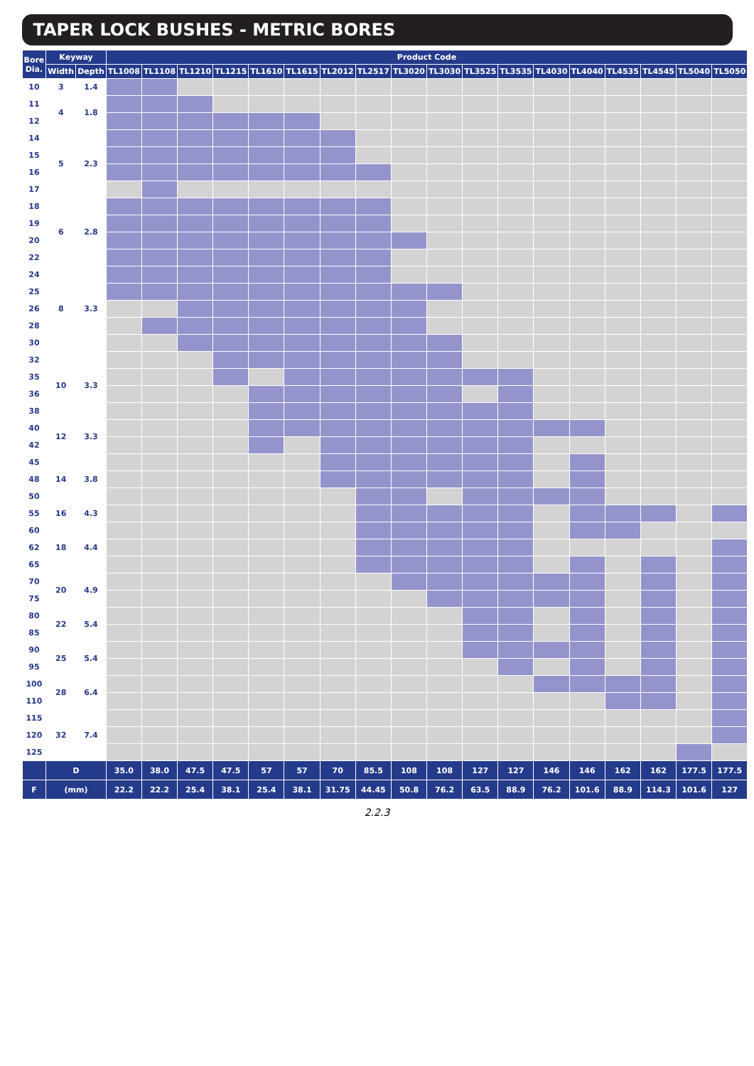TAPER LOCK BUSHES - METRIC BORES
| Bore Dia. | Keyway | | Product Code | | | | | | | | | | | | | | | | | |
| --- | --- | --- | --- | --- | --- | --- | --- | --- | --- | --- | --- | --- | --- | --- | --- | --- | --- | --- | --- | --- |
| | Width | Depth | TL1008 | TL1108 | TL1210 | TL1215 | TL1610 | TL1615 | TL2012 | TL2517 | TL3020 | TL3030 | TL3525 | TL3535 | TL4030 | TL4040 | TL4535 | TL4545 | TL5040 | TL5050 |
| 10 | 3 | 1.4 | | | | | | | | | | | | | | | | | | |
| 11 | 4 | 1.8 | | | | | | | | | | | | | | | | | | |
| 12 | | | | | | | | | | | | | | | | | | | | |
| 14 | 5 | 2.3 | | | | | | | | | | | | | | | | | | |
| 15 | | | | | | | | | | | | | | | | | | | | |
| 16 | | | | | | | | | | | | | | | | | | | | |
| 17 | | | | | | | | | | | | | | | | | | | | |
| 18 | 6 | 2.8 | | | | | | | | | | | | | | | | | | |
| 19 | | | | | | | | | | | | | | | | | | | | |
| 20 | | | | | | | | | | | | | | | | | | | | |
| 22 | | | | | | | | | | | | | | | | | | | | |
| 24 | 8 | 3.3 | | | | | | | | | | | | | | | | | | |
| 25 | | | | | | | | | | | | | | | | | | | | |
| 26 | | | | | | | | | | | | | | | | | | | | |
| 28 | | | | | | | | | | | | | | | | | | | | |
| 30 | | | | | | | | | | | | | | | | | | | | |
| 32 | 10 | 3.3 | | | | | | | | | | | | | | | | | | |
| 35 | | | | | | | | | | | | | | | | | | | | |
| 36 | | | | | | | | | | | | | | | | | | | | |
| 38 | | | | | | | | | | | | | | | | | | | | |
| 40 | 12 | 3.3 | | | | | | | | | | | | | | | | | | |
| 42 | | | | | | | | | | | | | | | | | | | | |
| 45 | 14 | 3.8 | | | | | | | | | | | | | | | | | | |
| 48 | | | | | | | | | | | | | | | | | | | | |
| 50 | | | | | | | | | | | | | | | | | | | | |
| 55 | 16 | 4.3 | | | | | | | | | | | | | | | | | | |
| 60 | 18 | 4.4 | | | | | | | | | | | | | | | | | | |
| 62 | | | | | | | | | | | | | | | | | | | | |
| 65 | | | | | | | | | | | | | | | | | | | | |
| 70 | 20 | 4.9 | | | | | | | | | | | | | | | | | | |
| 75 | | | | | | | | | | | | | | | | | | | | |
| 80 | 22 | 5.4 | | | | | | | | | | | | | | | | | | |
| 85 | | | | | | | | | | | | | | | | | | | | |
| 90 | 25 | 5.4 | | | | | | | | | | | | | | | | | | |
| 95 | | | | | | | | | | | | | | | | | | | | |
| 100 | 28 | 6.4 | | | | | | | | | | | | | | | | | | |
| 110 | | | | | | | | | | | | | | | | | | | | |
| 115 | 32 | 7.4 | | | | | | | | | | | | | | | | | | |
| 120 | | | | | | | | | | | | | | | | | | | | |
| 125 | | | | | | | | | | | | | | | | | | | | |
| | D | | 35.0 | 38.0 | 47.5 | 47.5 | 57 | 57 | 70 | 85.5 | 108 | 108 | 127 | 127 | 146 | 146 | 162 | 162 | 177.5 | 177.5 |
| F | (mm) | | 22.2 | 22.2 | 25.4 | 38.1 | 25.4 | 38.1 | 31.75 | 44.45 | 50.8 | 76.2 | 63.5 | 88.9 | 76.2 | 101.6 | 88.9 | 114.3 | 101.6 | 127 |
2.2.3